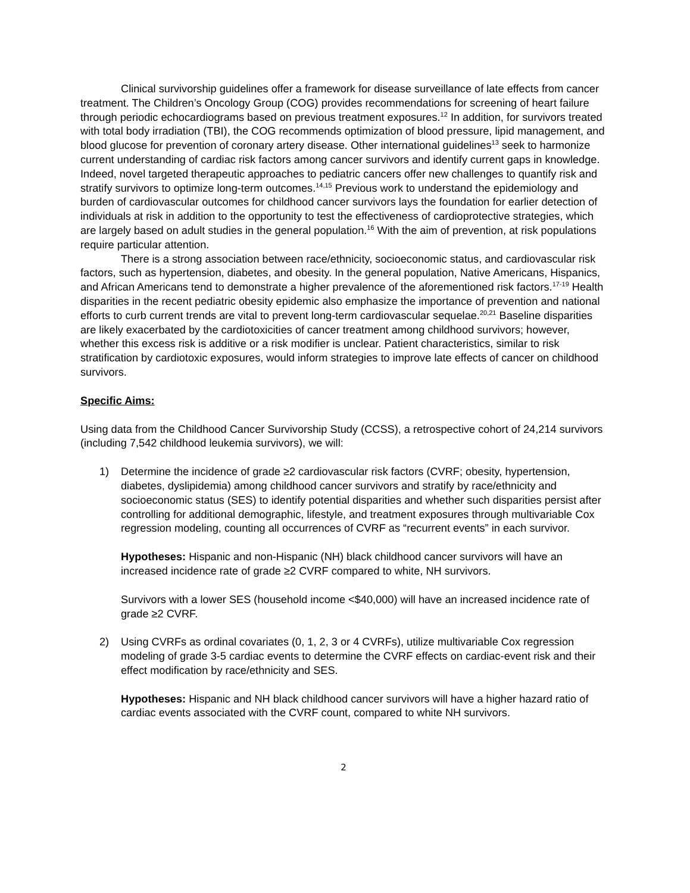Clinical survivorship guidelines offer a framework for disease surveillance of late effects from cancer treatment. The Children’s Oncology Group (COG) provides recommendations for screening of heart failure through periodic echocardiograms based on previous treatment exposures.<sup>12</sup> In addition, for survivors treated with total body irradiation (TBI), the COG recommends optimization of blood pressure, lipid management, and blood glucose for prevention of coronary artery disease. Other international guidelines<sup>13</sup> seek to harmonize current understanding of cardiac risk factors among cancer survivors and identify current gaps in knowledge. Indeed, novel targeted therapeutic approaches to pediatric cancers offer new challenges to quantify risk and stratify survivors to optimize long-term outcomes.<sup>14,15</sup> Previous work to understand the epidemiology and burden of cardiovascular outcomes for childhood cancer survivors lays the foundation for earlier detection of individuals at risk in addition to the opportunity to test the effectiveness of cardioprotective strategies, which are largely based on adult studies in the general population.<sup>16</sup> With the aim of prevention, at risk populations require particular attention.
There is a strong association between race/ethnicity, socioeconomic status, and cardiovascular risk factors, such as hypertension, diabetes, and obesity. In the general population, Native Americans, Hispanics, and African Americans tend to demonstrate a higher prevalence of the aforementioned risk factors.<sup>17-19</sup> Health disparities in the recent pediatric obesity epidemic also emphasize the importance of prevention and national efforts to curb current trends are vital to prevent long-term cardiovascular sequelae.<sup>20,21</sup> Baseline disparities are likely exacerbated by the cardiotoxicities of cancer treatment among childhood survivors; however, whether this excess risk is additive or a risk modifier is unclear. Patient characteristics, similar to risk stratification by cardiotoxic exposures, would inform strategies to improve late effects of cancer on childhood survivors.
Specific Aims:
Using data from the Childhood Cancer Survivorship Study (CCSS), a retrospective cohort of 24,214 survivors (including 7,542 childhood leukemia survivors), we will:
1) Determine the incidence of grade ≥2 cardiovascular risk factors (CVRF; obesity, hypertension, diabetes, dyslipidemia) among childhood cancer survivors and stratify by race/ethnicity and socioeconomic status (SES) to identify potential disparities and whether such disparities persist after controlling for additional demographic, lifestyle, and treatment exposures through multivariable Cox regression modeling, counting all occurrences of CVRF as “recurrent events” in each survivor.
Hypotheses: Hispanic and non-Hispanic (NH) black childhood cancer survivors will have an increased incidence rate of grade ≥2 CVRF compared to white, NH survivors.
Survivors with a lower SES (household income <$40,000) will have an increased incidence rate of grade ≥2 CVRF.
2) Using CVRFs as ordinal covariates (0, 1, 2, 3 or 4 CVRFs), utilize multivariable Cox regression modeling of grade 3-5 cardiac events to determine the CVRF effects on cardiac-event risk and their effect modification by race/ethnicity and SES.
Hypotheses: Hispanic and NH black childhood cancer survivors will have a higher hazard ratio of cardiac events associated with the CVRF count, compared to white NH survivors.
2